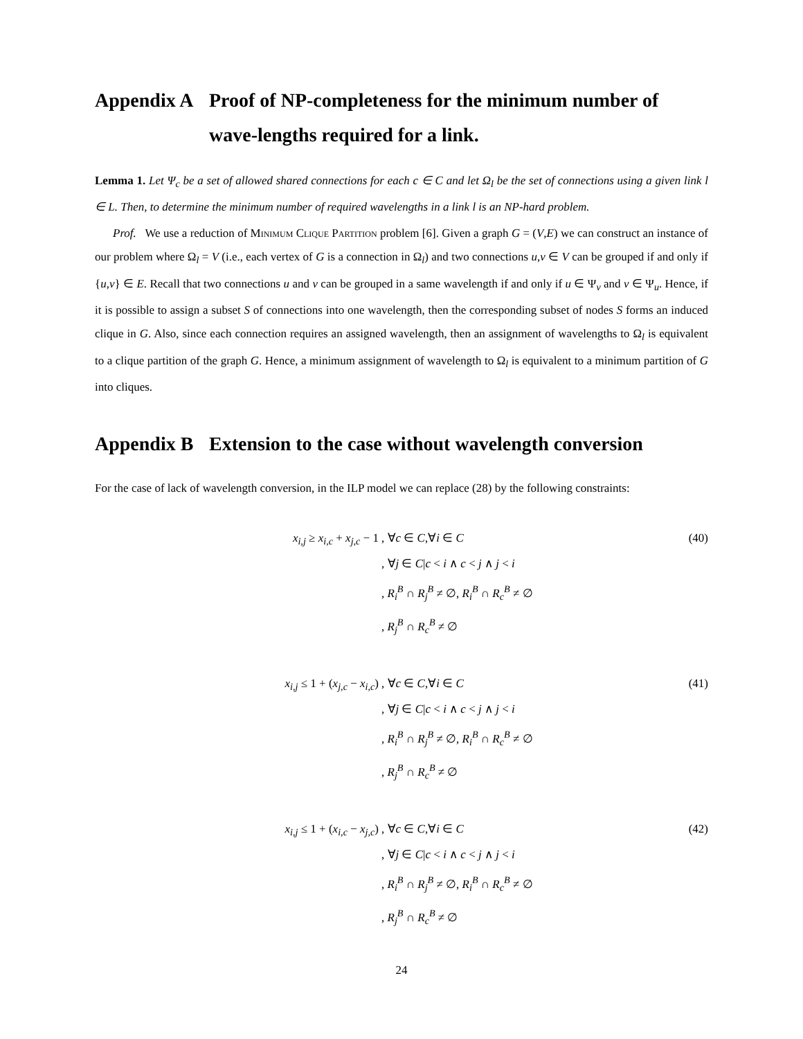Appendix A Proof of NP-completeness for the minimum number of wave-lengths required for a link.
Lemma 1. Let Ψ<sub>c</sub> be a set of allowed shared connections for each c ∈ C and let Ω<sub>l</sub> be the set of connections using a given link l ∈ L. Then, to determine the minimum number of required wavelengths in a link l is an NP-hard problem.
Prof. We use a reduction of Minimum Clique Partition problem [6]. Given a graph G = (V,E) we can construct an instance of our problem where Ω<sub>l</sub> = V (i.e., each vertex of G is a connection in Ω<sub>l</sub>) and two connections u,v ∈ V can be grouped if and only if {u,v} ∈ E. Recall that two connections u and v can be grouped in a same wavelength if and only if u ∈ Ψ<sub>v</sub> and v ∈ Ψ<sub>u</sub>. Hence, if it is possible to assign a subset S of connections into one wavelength, then the corresponding subset of nodes S forms an induced clique in G. Also, since each connection requires an assigned wavelength, then an assignment of wavelengths to Ω<sub>l</sub> is equivalent to a clique partition of the graph G. Hence, a minimum assignment of wavelength to Ω<sub>l</sub> is equivalent to a minimum partition of G into cliques.
Appendix B Extension to the case without wavelength conversion
For the case of lack of wavelength conversion, in the ILP model we can replace (28) by the following constraints:
x<sub>i,j</sub> ≥ x<sub>i,c</sub> + x<sub>j,c</sub> − 1 , ∀c ∈ C,∀i ∈ C
, ∀j ∈ C|c < i ∧ c < j ∧ j < i
, R<sub>i</sub><sup>B</sup> ∩ R<sub>j</sub><sup>B</sup> ≠ ∅, R<sub>i</sub><sup>B</sup> ∩ R<sub>c</sub><sup>B</sup> ≠ ∅
, R<sub>j</sub><sup>B</sup> ∩ R<sub>c</sub><sup>B</sup> ≠ ∅
(40)
x<sub>i,j</sub> ≤ 1 + (x<sub>j,c</sub> − x<sub>i,c</sub>) , ∀c ∈ C,∀i ∈ C
, ∀j ∈ C|c < i ∧ c < j ∧ j < i
, R<sub>i</sub><sup>B</sup> ∩ R<sub>j</sub><sup>B</sup> ≠ ∅, R<sub>i</sub><sup>B</sup> ∩ R<sub>c</sub><sup>B</sup> ≠ ∅
, R<sub>j</sub><sup>B</sup> ∩ R<sub>c</sub><sup>B</sup> ≠ ∅
(41)
x<sub>i,j</sub> ≤ 1 + (x<sub>i,c</sub> − x<sub>j,c</sub>) , ∀c ∈ C,∀i ∈ C
, ∀j ∈ C|c < i ∧ c < j ∧ j < i
, R<sub>i</sub><sup>B</sup> ∩ R<sub>j</sub><sup>B</sup> ≠ ∅, R<sub>i</sub><sup>B</sup> ∩ R<sub>c</sub><sup>B</sup> ≠ ∅
, R<sub>j</sub><sup>B</sup> ∩ R<sub>c</sub><sup>B</sup> ≠ ∅
(42)
24